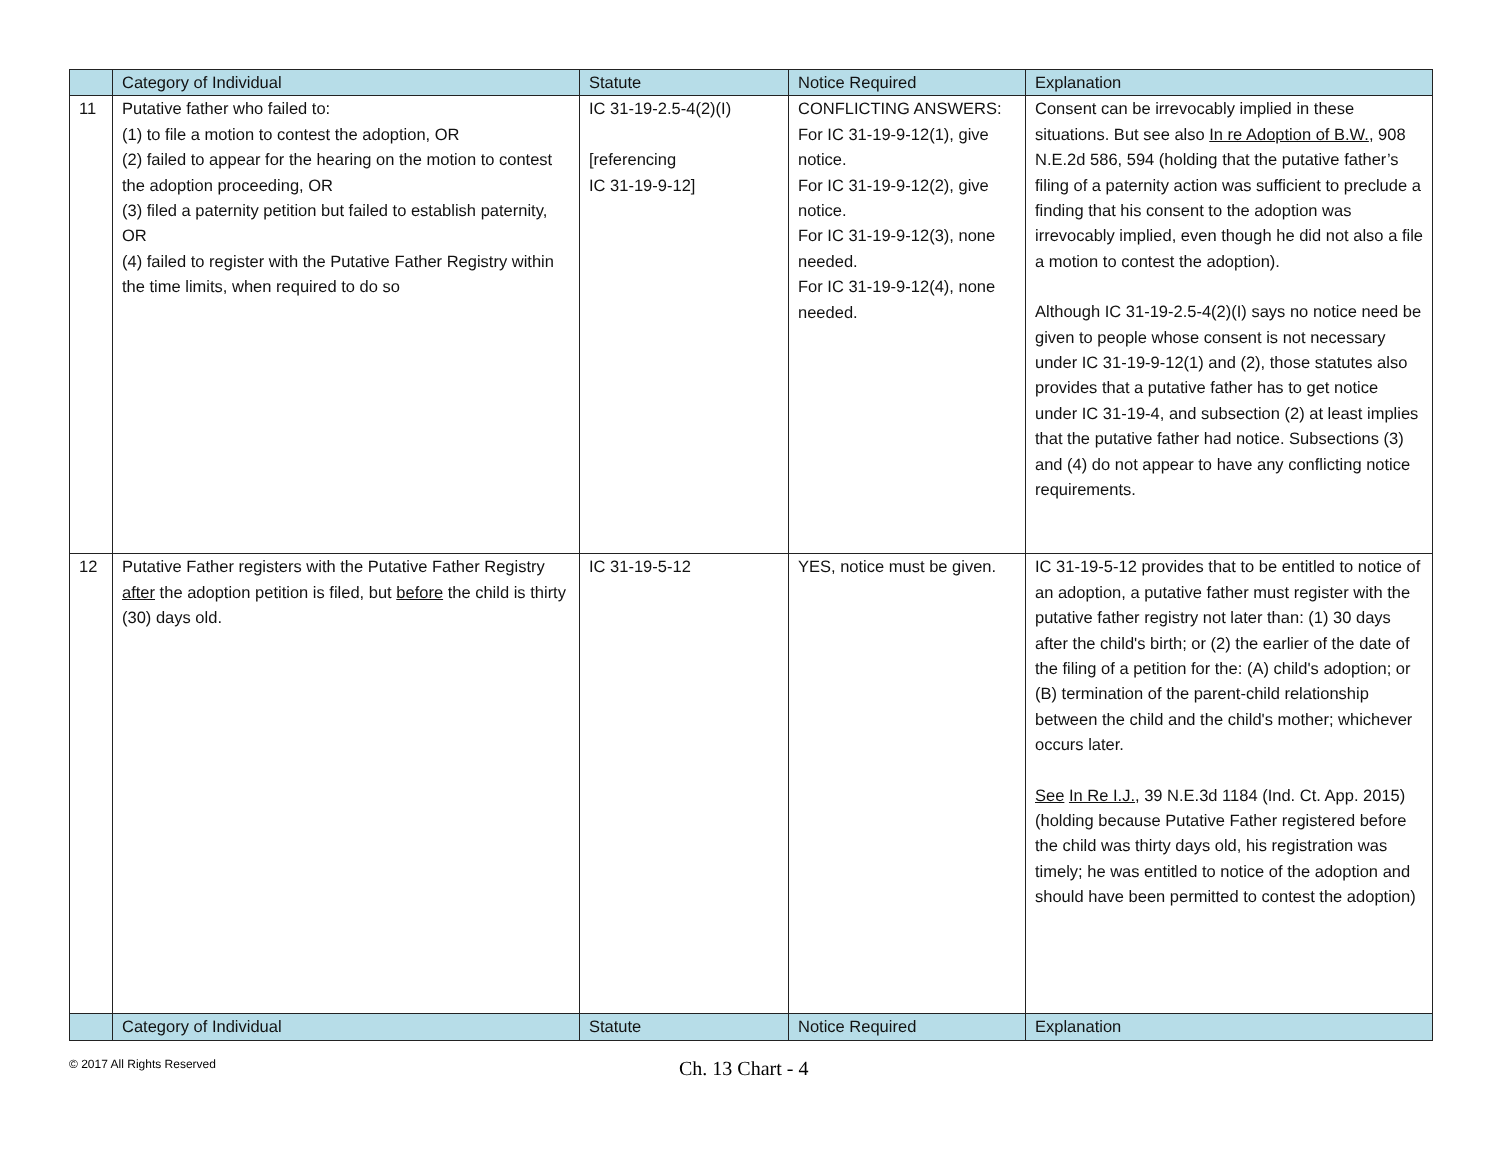| | Category of Individual | Statute | Notice Required | Explanation |
| --- | --- | --- | --- | --- |
| 11 | Putative father who failed to: (1) to file a motion to contest the adoption, OR (2) failed to appear for the hearing on the motion to contest the adoption proceeding, OR (3) filed a paternity petition but failed to establish paternity, OR (4) failed to register with the Putative Father Registry within the time limits, when required to do so | IC 31-19-2.5-4(2)(I) [referencing IC 31-19-9-12] | CONFLICTING ANSWERS: For IC 31-19-9-12(1), give notice. For IC 31-19-9-12(2), give notice. For IC 31-19-9-12(3), none needed. For IC 31-19-9-12(4), none needed. | Consent can be irrevocably implied in these situations. But see also In re Adoption of B.W. , 908 N.E.2d 586, 594 (holding that the putative father’s filing of a paternity action was sufficient to preclude a finding that his consent to the adoption was irrevocably implied, even though he did not also a file a motion to contest the adoption). Although IC 31-19-2.5-4(2)(I) says no notice need be given to people whose consent is not necessary under IC 31-19-9-12(1) and (2), those statutes also provides that a putative father has to get notice under IC 31-19-4, and subsection (2) at least implies that the putative father had notice. Subsections (3) and (4) do not appear to have any conflicting notice requirements. |
| 12 | Putative Father registers with the Putative Father Registry after the adoption petition is filed, but before the child is thirty (30) days old. | IC 31-19-5-12 | YES, notice must be given. | IC 31-19-5-12 provides that to be entitled to notice of an adoption, a putative father must register with the putative father registry not later than: (1) 30 days after the child's birth; or (2) the earlier of the date of the filing of a petition for the: (A) child's adoption; or (B) termination of the parent-child relationship between the child and the child's mother; whichever occurs later. See In Re I.J. , 39 N.E.3d 1184 (Ind. Ct. App. 2015) (holding because Putative Father registered before the child was thirty days old, his registration was timely; he was entitled to notice of the adoption and should have been permitted to contest the adoption) |
| | Category of Individual | Statute | Notice Required | Explanation |
© 2017 All Rights Reserved
Ch. 13 Chart - 4